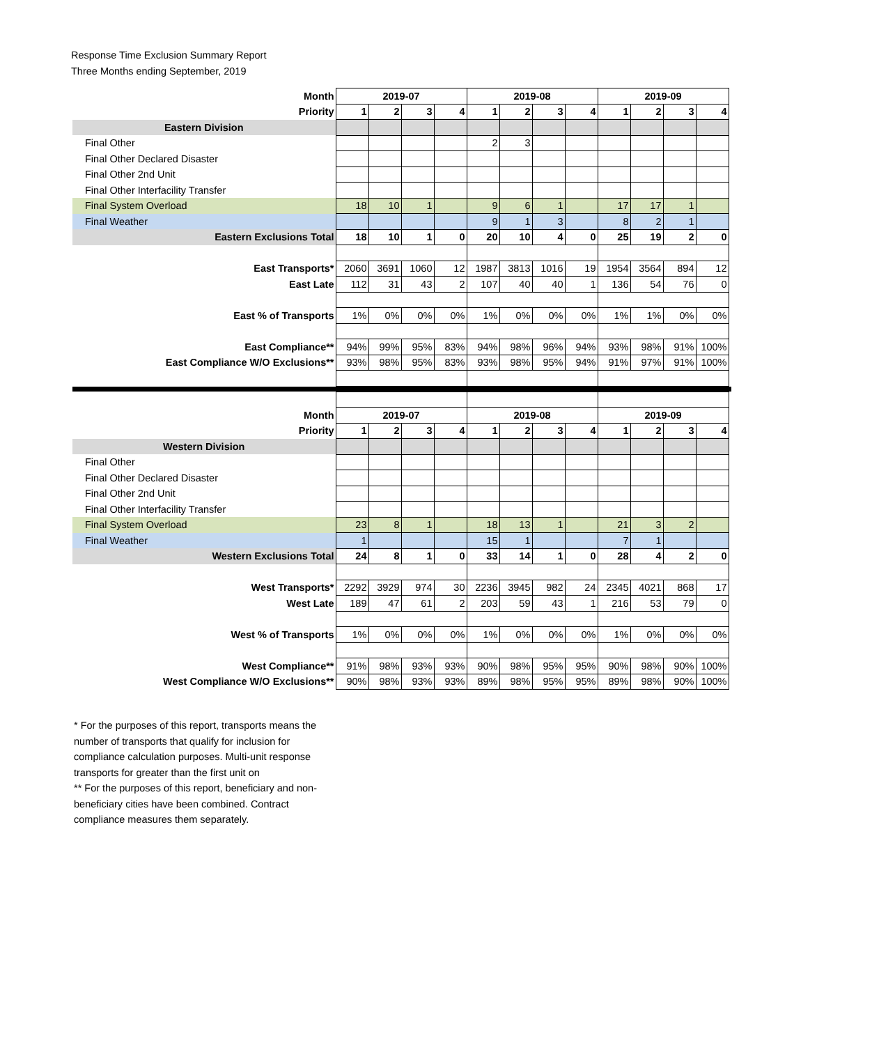Response Time Exclusion Summary Report
Three Months ending September, 2019
| Month | 2019-07 | | | | 2019-08 | | | | 2019-09 | | | |
| Priority | 1 | 2 | 3 | 4 | 1 | 2 | 3 | 4 | 1 | 2 | 3 | 4 |
| Eastern Division | | | | | | | | | | | | |
| Final Other | | | | | 2 | 3 | | | | | | |
| Final Other Declared Disaster | | | | | | | | | | | | |
| Final Other 2nd Unit | | | | | | | | | | | | |
| Final Other Interfacility Transfer | | | | | | | | | | | | |
| Final System Overload | 18 | 10 | 1 | | 9 | 6 | 1 | | 17 | 17 | 1 | |
| Final Weather | | | | | 9 | 1 | 3 | | 8 | 2 | 1 | |
| Eastern Exclusions Total | 18 | 10 | 1 | 0 | 20 | 10 | 4 | 0 | 25 | 19 | 2 | 0 |
| East Transports* | 2060 | 3691 | 1060 | 12 | 1987 | 3813 | 1016 | 19 | 1954 | 3564 | 894 | 12 |
| East Late | 112 | 31 | 43 | 2 | 107 | 40 | 40 | 1 | 136 | 54 | 76 | 0 |
| East % of Transports | 1% | 0% | 0% | 0% | 1% | 0% | 0% | 0% | 1% | 1% | 0% | 0% |
| East Compliance** | 94% | 99% | 95% | 83% | 94% | 98% | 96% | 94% | 93% | 98% | 91% | 100% |
| East Compliance W/O Exclusions** | 93% | 98% | 95% | 83% | 93% | 98% | 95% | 94% | 91% | 97% | 91% | 100% |
| Month | 2019-07 | | | | 2019-08 | | | | 2019-09 | | | |
| Priority | 1 | 2 | 3 | 4 | 1 | 2 | 3 | 4 | 1 | 2 | 3 | 4 |
| Western Division | | | | | | | | | | | | |
| Final Other | | | | | | | | | | | | |
| Final Other Declared Disaster | | | | | | | | | | | | |
| Final Other 2nd Unit | | | | | | | | | | | | |
| Final Other Interfacility Transfer | | | | | | | | | | | | |
| Final System Overload | 23 | 8 | 1 | | 18 | 13 | 1 | | 21 | 3 | 2 | |
| Final Weather | 1 | | | | 15 | 1 | | | 7 | 1 | | |
| Western Exclusions Total | 24 | 8 | 1 | 0 | 33 | 14 | 1 | 0 | 28 | 4 | 2 | 0 |
| West Transports* | 2292 | 3929 | 974 | 30 | 2236 | 3945 | 982 | 24 | 2345 | 4021 | 868 | 17 |
| West Late | 189 | 47 | 61 | 2 | 203 | 59 | 43 | 1 | 216 | 53 | 79 | 0 |
| West % of Transports | 1% | 0% | 0% | 0% | 1% | 0% | 0% | 0% | 1% | 0% | 0% | 0% |
| West Compliance** | 91% | 98% | 93% | 93% | 90% | 98% | 95% | 95% | 90% | 98% | 90% | 100% |
| West Compliance W/O Exclusions** | 90% | 98% | 93% | 93% | 89% | 98% | 95% | 95% | 89% | 98% | 90% | 100% |
* For the purposes of this report, transports means the number of transports that qualify for inclusion for compliance calculation purposes. Multi-unit response transports for greater than the first unit on
** For the purposes of this report, beneficiary and non-beneficiary cities have been combined. Contract compliance measures them separately.